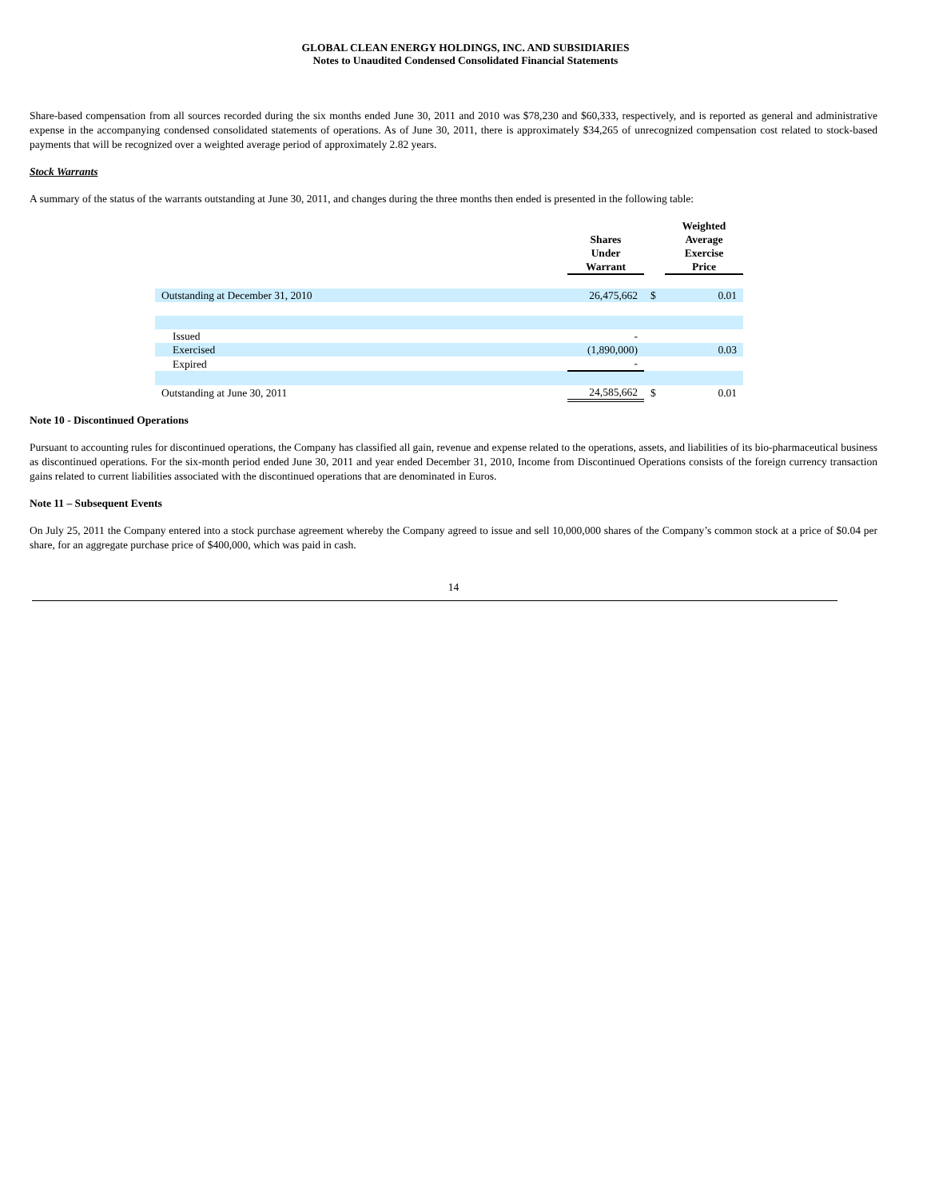GLOBAL CLEAN ENERGY HOLDINGS, INC. AND SUBSIDIARIES
Notes to Unaudited Condensed Consolidated Financial Statements
Share-based compensation from all sources recorded during the six months ended June 30, 2011 and 2010 was $78,230 and $60,333, respectively, and is reported as general and administrative expense in the accompanying condensed consolidated statements of operations. As of June 30, 2011, there is approximately $34,265 of unrecognized compensation cost related to stock-based payments that will be recognized over a weighted average period of approximately 2.82 years.
Stock Warrants
A summary of the status of the warrants outstanding at June 30, 2011, and changes during the three months then ended is presented in the following table:
| | Shares Under Warrant | | Weighted Average Exercise Price | |
| --- | --- | --- | --- | --- |
| Outstanding at December 31, 2010 | 26,475,662 | $ | | 0.01 |
| Issued | - | | | |
| Exercised | (1,890,000) | | | 0.03 |
| Expired | - | | | |
| Outstanding at June 30, 2011 | 24,585,662 | $ | | 0.01 |
Note 10 - Discontinued Operations
Pursuant to accounting rules for discontinued operations, the Company has classified all gain, revenue and expense related to the operations, assets, and liabilities of its bio-pharmaceutical business as discontinued operations. For the six-month period ended June 30, 2011 and year ended December 31, 2010, Income from Discontinued Operations consists of the foreign currency transaction gains related to current liabilities associated with the discontinued operations that are denominated in Euros.
Note 11 – Subsequent Events
On July 25, 2011 the Company entered into a stock purchase agreement whereby the Company agreed to issue and sell 10,000,000 shares of the Company’s common stock at a price of $0.04 per share, for an aggregate purchase price of $400,000, which was paid in cash.
14